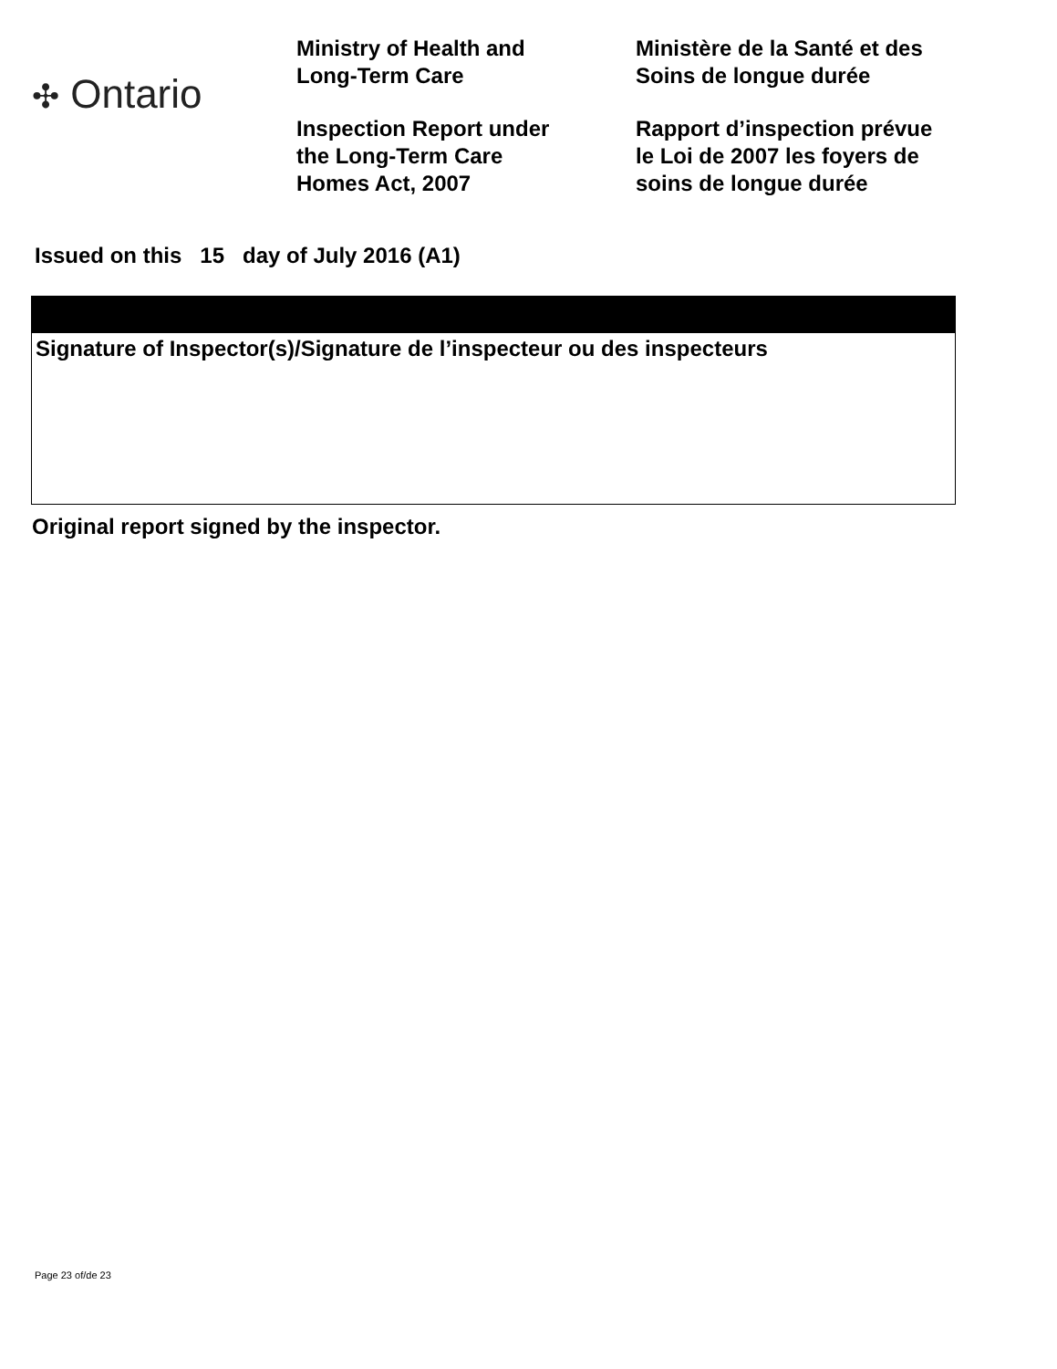✣ Ontario
Ministry of Health and
Long-Term Care
Inspection Report under
the Long-Term Care
Homes Act, 2007
Ministère de la Santé et des
Soins de longue durée
Rapport d’inspection prévue
le Loi de 2007 les foyers de
soins de longue durée
Issued on this 15 day of July 2016 (A1)
Signature of Inspector(s)/Signature de l’inspecteur ou des inspecteurs
Original report signed by the inspector.
Page 23 of/de 23